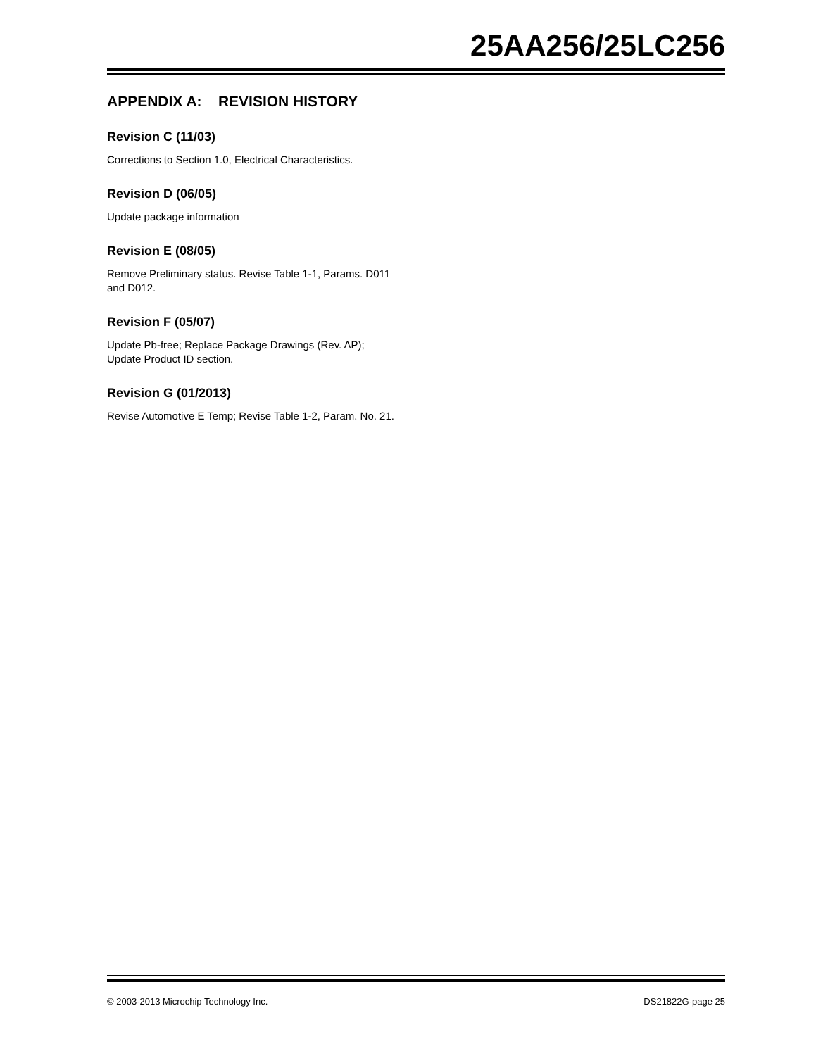25AA256/25LC256
APPENDIX A: REVISION HISTORY
Revision C (11/03)
Corrections to Section 1.0, Electrical Characteristics.
Revision D (06/05)
Update package information
Revision E (08/05)
Remove Preliminary status. Revise Table 1-1, Params. D011 and D012.
Revision F (05/07)
Update Pb-free; Replace Package Drawings (Rev. AP); Update Product ID section.
Revision G (01/2013)
Revise Automotive E Temp; Revise Table 1-2, Param. No. 21.
© 2003-2013 Microchip Technology Inc. DS21822G-page 25